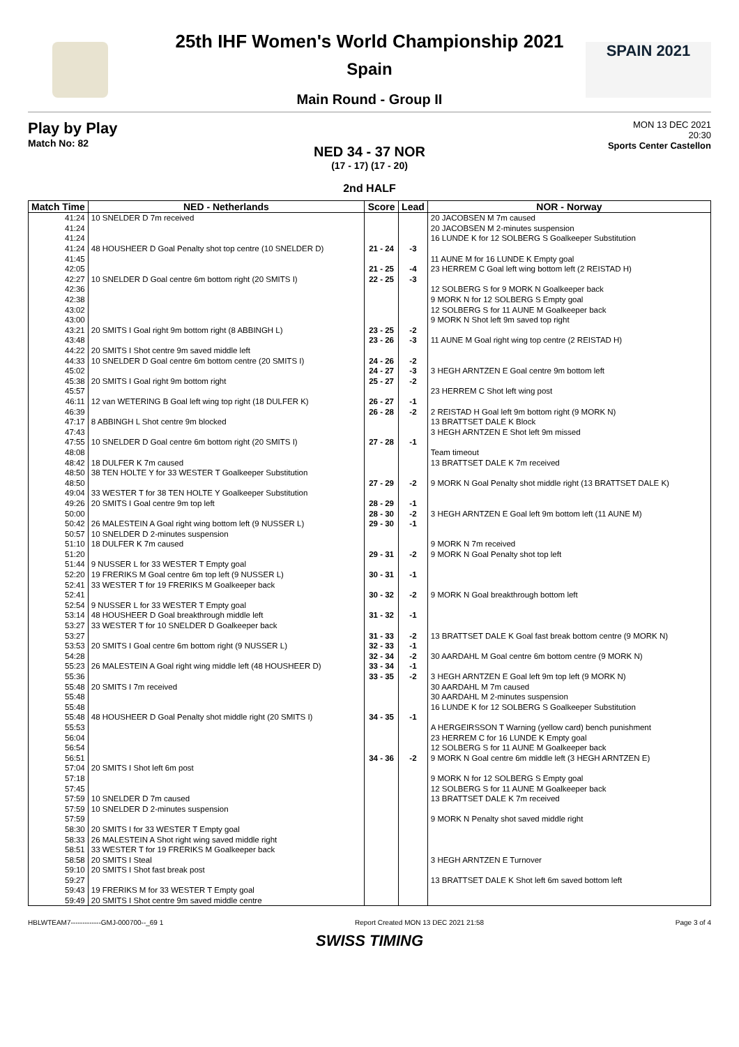25th IHF Women's World Championship 2021
Spain
Main Round - Group II
SPAIN 2021
Play by Play
Match No: 82
MON 13 DEC 2021
20:30
Sports Center Castellon
NED 34 - 37 NOR
(17 - 17) (17 - 20)
2nd HALF
| Match Time | NED - Netherlands | Score | Lead | NOR - Norway |
| --- | --- | --- | --- | --- |
| 41:24 | 10 SNELDER D 7m received | | | 20 JACOBSEN M 7m caused |
| 41:24 | | | | 20 JACOBSEN M 2-minutes suspension |
| 41:24 | | | | 16 LUNDE K for 12 SOLBERG S Goalkeeper Substitution |
| 41:24 | 48 HOUSHEER D Goal Penalty shot top centre (10 SNELDER D) | 21 - 24 | -3 | |
| 41:45 | | | | 11 AUNE M for 16 LUNDE K Empty goal |
| 42:05 | | 21 - 25 | -4 | 23 HERREM C Goal left wing bottom left (2 REISTAD H) |
| 42:27 | 10 SNELDER D Goal centre 6m bottom right (20 SMITS I) | 22 - 25 | -3 | |
| 42:36 | | | | 12 SOLBERG S for 9 MORK N Goalkeeper back |
| 42:38 | | | | 9 MORK N for 12 SOLBERG S Empty goal |
| 43:02 | | | | 12 SOLBERG S for 11 AUNE M Goalkeeper back |
| 43:00 | | | | 9 MORK N Shot left 9m saved top right |
| 43:21 | 20 SMITS I Goal right 9m bottom right (8 ABBINGH L) | 23 - 25 | -2 | |
| 43:48 | | 23 - 26 | -3 | 11 AUNE M Goal right wing top centre (2 REISTAD H) |
| 44:22 | 20 SMITS I Shot centre 9m saved middle left | | | |
| 44:33 | 10 SNELDER D Goal centre 6m bottom centre (20 SMITS I) | 24 - 26 | -2 | |
| 45:02 | | 24 - 27 | -3 | 3 HEGH ARNTZEN E Goal centre 9m bottom left |
| 45:38 | 20 SMITS I Goal right 9m bottom right | 25 - 27 | -2 | |
| 45:57 | | | | 23 HERREM C Shot left wing post |
| 46:11 | 12 van WETERING B Goal left wing top right (18 DULFER K) | 26 - 27 | -1 | |
| 46:39 | | 26 - 28 | -2 | 2 REISTAD H Goal left 9m bottom right (9 MORK N) |
| 47:17 | 8 ABBINGH L Shot centre 9m blocked | | | 13 BRATTSET DALE K Block |
| 47:43 | | | | 3 HEGH ARNTZEN E Shot left 9m missed |
| 47:55 | 10 SNELDER D Goal centre 6m bottom right (20 SMITS I) | 27 - 28 | -1 | |
| 48:08 | | | | Team timeout |
| 48:42 | 18 DULFER K 7m caused | | | 13 BRATTSET DALE K 7m received |
| 48:50 | 38 TEN HOLTE Y for 33 WESTER T Goalkeeper Substitution | | | |
| 48:50 | | 27 - 29 | -2 | 9 MORK N Goal Penalty shot middle right (13 BRATTSET DALE K) |
| 49:04 | 33 WESTER T for 38 TEN HOLTE Y Goalkeeper Substitution | | | |
| 49:26 | 20 SMITS I Goal centre 9m top left | 28 - 29 | -1 | |
| 50:00 | | 28 - 30 | -2 | 3 HEGH ARNTZEN E Goal left 9m bottom left (11 AUNE M) |
| 50:42 | 26 MALESTEIN A Goal right wing bottom left (9 NUSSER L) | 29 - 30 | -1 | |
| 50:57 | 10 SNELDER D 2-minutes suspension | | | |
| 51:10 | 18 DULFER K 7m caused | | | 9 MORK N 7m received |
| 51:20 | | 29 - 31 | -2 | 9 MORK N Goal Penalty shot top left |
| 51:44 | 9 NUSSER L for 33 WESTER T Empty goal | | | |
| 52:20 | 19 FRERIKS M Goal centre 6m top left (9 NUSSER L) | 30 - 31 | -1 | |
| 52:41 | 33 WESTER T for 19 FRERIKS M Goalkeeper back | | | |
| 52:41 | | 30 - 32 | -2 | 9 MORK N Goal breakthrough bottom left |
| 52:54 | 9 NUSSER L for 33 WESTER T Empty goal | | | |
| 53:14 | 48 HOUSHEER D Goal breakthrough middle left | 31 - 32 | -1 | |
| 53:27 | 33 WESTER T for 10 SNELDER D Goalkeeper back | | | |
| 53:27 | | 31 - 33 | -2 | 13 BRATTSET DALE K Goal fast break bottom centre (9 MORK N) |
| 53:53 | 20 SMITS I Goal centre 6m bottom right (9 NUSSER L) | 32 - 33 | -1 | |
| 54:28 | | 32 - 34 | -2 | 30 AARDAHL M Goal centre 6m bottom centre (9 MORK N) |
| 55:23 | 26 MALESTEIN A Goal right wing middle left (48 HOUSHEER D) | 33 - 34 | -1 | |
| 55:36 | | 33 - 35 | -2 | 3 HEGH ARNTZEN E Goal left 9m top left (9 MORK N) |
| 55:48 | 20 SMITS I 7m received | | | 30 AARDAHL M 7m caused |
| 55:48 | | | | 30 AARDAHL M 2-minutes suspension |
| 55:48 | | | | 16 LUNDE K for 12 SOLBERG S Goalkeeper Substitution |
| 55:48 | 48 HOUSHEER D Goal Penalty shot middle right (20 SMITS I) | 34 - 35 | -1 | |
| 55:53 | | | | A HERGEIRSSON T Warning (yellow card) bench punishment |
| 56:04 | | | | 23 HERREM C for 16 LUNDE K Empty goal |
| 56:54 | | | | 12 SOLBERG S for 11 AUNE M Goalkeeper back |
| 56:51 | | 34 - 36 | -2 | 9 MORK N Goal centre 6m middle left (3 HEGH ARNTZEN E) |
| 57:04 | 20 SMITS I Shot left 6m post | | | |
| 57:18 | | | | 9 MORK N for 12 SOLBERG S Empty goal |
| 57:45 | | | | 12 SOLBERG S for 11 AUNE M Goalkeeper back |
| 57:59 | 10 SNELDER D 7m caused | | | 13 BRATTSET DALE K 7m received |
| 57:59 | 10 SNELDER D 2-minutes suspension | | | |
| 57:59 | | | | 9 MORK N Penalty shot saved middle right |
| 58:30 | 20 SMITS I for 33 WESTER T Empty goal | | | |
| 58:33 | 26 MALESTEIN A Shot right wing saved middle right | | | |
| 58:51 | 33 WESTER T for 19 FRERIKS M Goalkeeper back | | | |
| 58:58 | 20 SMITS I Steal | | | 3 HEGH ARNTZEN E Turnover |
| 59:10 | 20 SMITS I Shot fast break post | | | |
| 59:27 | | | | 13 BRATTSET DALE K Shot left 6m saved bottom left |
| 59:43 | 19 FRERIKS M for 33 WESTER T Empty goal | | | |
| 59:49 | 20 SMITS I Shot centre 9m saved middle centre | | | |
HBLWTEAM7-------------GMJ-000700--_69 1 Report Created MON 13 DEC 2021 21:58 Page 3 of 4
SWISS TIMING